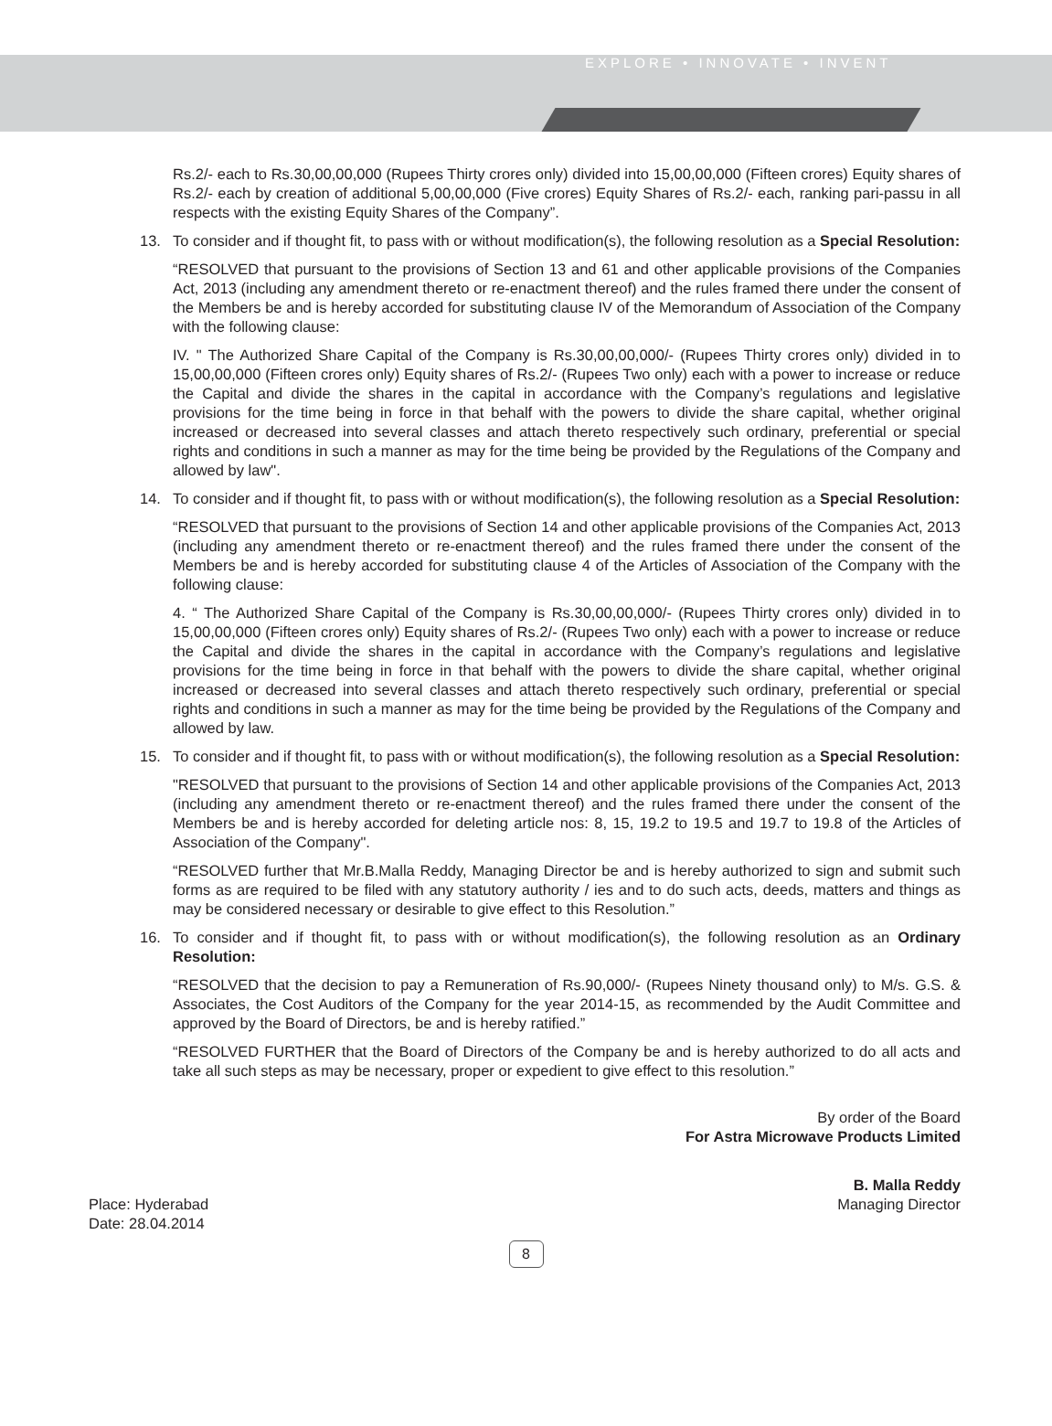EXPLORE • INNOVATE • INVENT
Rs.2/- each to Rs.30,00,00,000 (Rupees Thirty crores only) divided into 15,00,00,000 (Fifteen crores) Equity shares of Rs.2/- each by creation of additional 5,00,00,000 (Five crores) Equity Shares of Rs.2/- each, ranking pari-passu in all respects with the existing Equity Shares of the Company”.
13. To consider and if thought fit, to pass with or without modification(s), the following resolution as a Special Resolution:
“RESOLVED that pursuant to the provisions of Section 13 and 61 and other applicable provisions of the Companies Act, 2013 (including any amendment thereto or re-enactment thereof) and the rules framed there under the consent of the Members be and is hereby accorded for substituting clause IV of the Memorandum of Association of the Company with the following clause:
IV. " The Authorized Share Capital of the Company is Rs.30,00,00,000/- (Rupees Thirty crores only) divided in to 15,00,00,000 (Fifteen crores only) Equity shares of Rs.2/- (Rupees Two only) each with a power to increase or reduce the Capital and divide the shares in the capital in accordance with the Company’s regulations and legislative provisions for the time being in force in that behalf with the powers to divide the share capital, whether original increased or decreased into several classes and attach thereto respectively such ordinary, preferential or special rights and conditions in such a manner as may for the time being be provided by the Regulations of the Company and allowed by law".
14. To consider and if thought fit, to pass with or without modification(s), the following resolution as a Special Resolution:
“RESOLVED that pursuant to the provisions of Section 14 and other applicable provisions of the Companies Act, 2013 (including any amendment thereto or re-enactment thereof) and the rules framed there under the consent of the Members be and is hereby accorded for substituting clause 4 of the Articles of Association of the Company with the following clause:
4. “ The Authorized Share Capital of the Company is Rs.30,00,00,000/- (Rupees Thirty crores only) divided in to 15,00,00,000 (Fifteen crores only) Equity shares of Rs.2/- (Rupees Two only) each with a power to increase or reduce the Capital and divide the shares in the capital in accordance with the Company’s regulations and legislative provisions for the time being in force in that behalf with the powers to divide the share capital, whether original increased or decreased into several classes and attach thereto respectively such ordinary, preferential or special rights and conditions in such a manner as may for the time being be provided by the Regulations of the Company and allowed by law.
15. To consider and if thought fit, to pass with or without modification(s), the following resolution as a Special Resolution:
"RESOLVED that pursuant to the provisions of Section 14 and other applicable provisions of the Companies Act, 2013 (including any amendment thereto or re-enactment thereof) and the rules framed there under the consent of the Members be and is hereby accorded for deleting article nos: 8, 15, 19.2 to 19.5 and 19.7 to 19.8 of the Articles of Association of the Company".
“RESOLVED further that Mr.B.Malla Reddy, Managing Director be and is hereby authorized to sign and submit such forms as are required to be filed with any statutory authority / ies and to do such acts, deeds, matters and things as may be considered necessary or desirable to give effect to this Resolution.”
16. To consider and if thought fit, to pass with or without modification(s), the following resolution as an Ordinary Resolution:
“RESOLVED that the decision to pay a Remuneration of Rs.90,000/- (Rupees Ninety thousand only) to M/s. G.S. & Associates, the Cost Auditors of the Company for the year 2014-15, as recommended by the Audit Committee and approved by the Board of Directors, be and is hereby ratified.”
“RESOLVED FURTHER that the Board of Directors of the Company be and is hereby authorized to do all acts and take all such steps as may be necessary, proper or expedient to give effect to this resolution.”
By order of the Board
For Astra Microwave Products Limited
Place: Hyderabad
Date: 28.04.2014
B. Malla Reddy
Managing Director
8